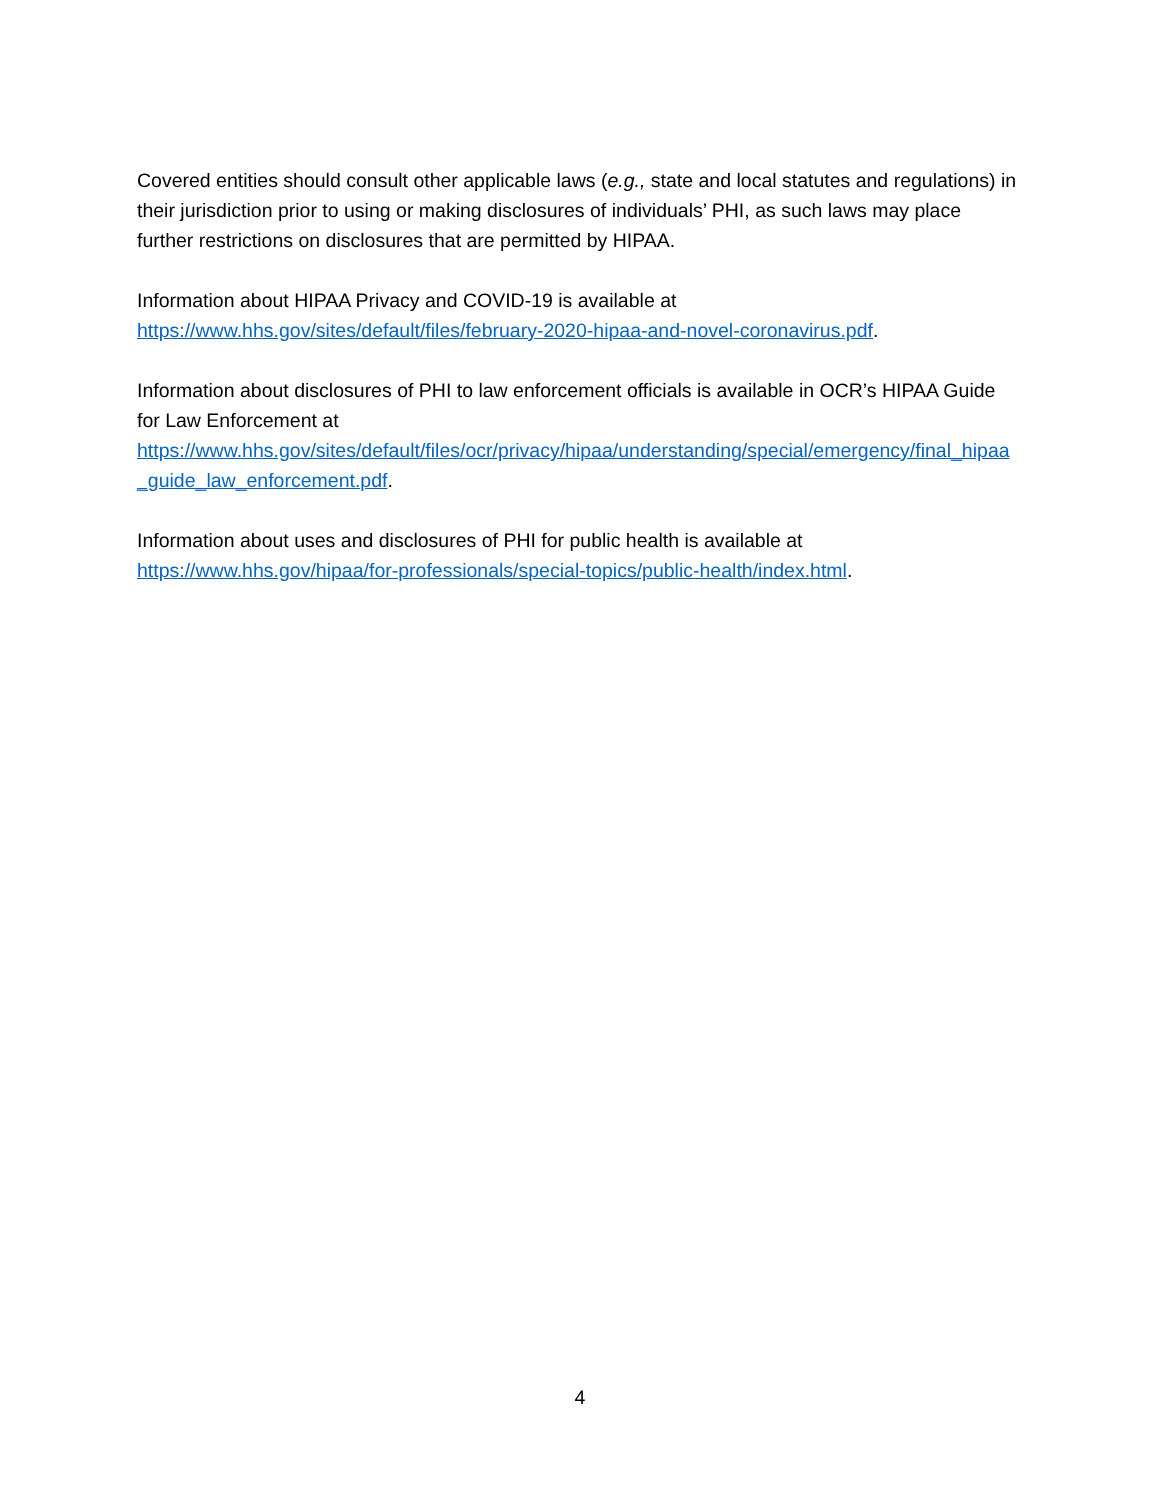Covered entities should consult other applicable laws (e.g., state and local statutes and regulations) in their jurisdiction prior to using or making disclosures of individuals’ PHI, as such laws may place further restrictions on disclosures that are permitted by HIPAA.
Information about HIPAA Privacy and COVID-19 is available at
https://www.hhs.gov/sites/default/files/february-2020-hipaa-and-novel-coronavirus.pdf.
Information about disclosures of PHI to law enforcement officials is available in OCR’s HIPAA Guide for Law Enforcement at
https://www.hhs.gov/sites/default/files/ocr/privacy/hipaa/understanding/special/emergency/final_hipaa_guide_law_enforcement.pdf.
Information about uses and disclosures of PHI for public health is available at
https://www.hhs.gov/hipaa/for-professionals/special-topics/public-health/index.html.
4